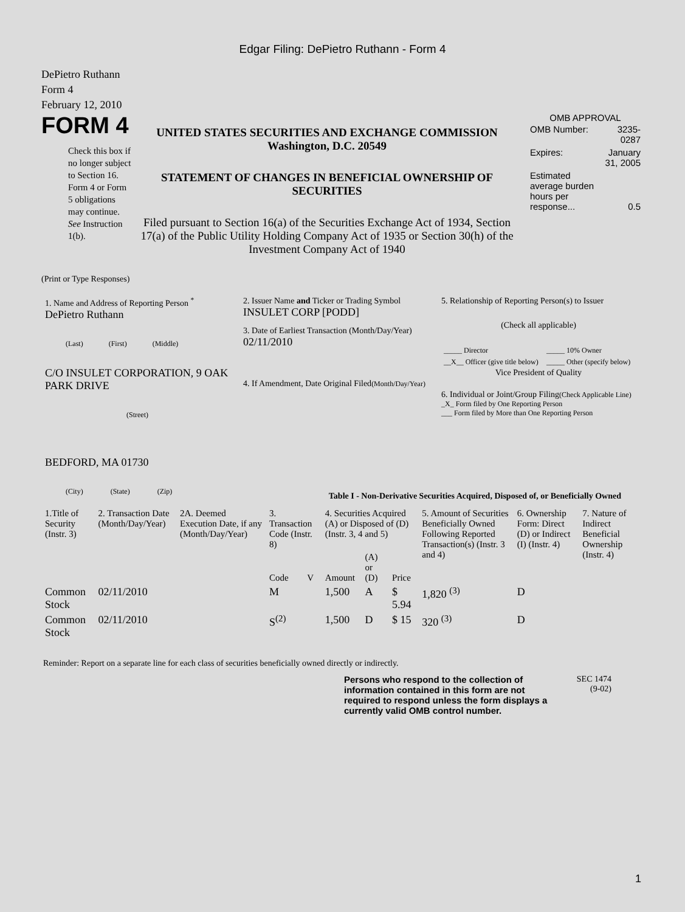Edgar Filing: DePietro Ruthann - Form 4
DePietro Ruthann
Form 4
February 12, 2010
FORM 4
Check this box if no longer subject to Section 16. Form 4 or Form 5 obligations may continue. See Instruction 1(b).
UNITED STATES SECURITIES AND EXCHANGE COMMISSION
Washington, D.C. 20549
STATEMENT OF CHANGES IN BENEFICIAL OWNERSHIP OF SECURITIES
Filed pursuant to Section 16(a) of the Securities Exchange Act of 1934, Section 17(a) of the Public Utility Holding Company Act of 1935 or Section 30(h) of the Investment Company Act of 1940
OMB APPROVAL
| OMB Number: | 3235-0287 |
| Expires: | January 31, 2005 |
| Estimated average burden hours per response... | 0.5 |
(Print or Type Responses)
1. Name and Address of Reporting Person <sup>*</sup>
DePietro Ruthann
(Last) (First) (Middle)
C/O INSULET CORPORATION, 9 OAK PARK DRIVE
(Street)
BEDFORD, MA 01730
(City) (State) (Zip)
2. Issuer Name and Ticker or Trading Symbol
INSULET CORP [PODD]
3. Date of Earliest Transaction (Month/Day/Year)
02/11/2010
4. If Amendment, Date Original Filed(Month/Day/Year)
5. Relationship of Reporting Person(s) to Issuer
(Check all applicable)
| _____ Director | _____ 10% Owner |
| __X__ Officer (give title below) | _____ Other (specify below) |
Vice President of Quality
6. Individual or Joint/Group Filing(Check Applicable Line)
_X_ Form filed by One Reporting Person
___ Form filed by More than One Reporting Person
Table I - Non-Derivative Securities Acquired, Disposed of, or Beneficially Owned
| 1.Title of Security (Instr. 3) | 2. Transaction Date (Month/Day/Year) | 2A. Deemed Execution Date, if any (Month/Day/Year) | 3. Transaction Code (Instr. 8) | | 4. Securities Acquired (A) or Disposed of (D) (Instr. 3, 4 and 5) | | | 5. Amount of Securities Beneficially Owned Following Reported Transaction(s) (Instr. 3 and 4) | 6. Ownership Form: Direct (D) or Indirect (I) (Instr. 4) | 7. Nature of Indirect Beneficial Ownership (Instr. 4) |
| --- | --- | --- | --- | --- | --- | --- | --- | --- | --- | --- |
| | | | Code | V | Amount | (A) or (D) | Price | | | |
| Common Stock | 02/11/2010 | | M | | 1,500 | A | $ 5.94 | 1,820 <sup>(3)</sup> | D | |
| Common Stock | 02/11/2010 | | S<sup>(2)</sup> | | 1,500 | D | $ 15 | 320 <sup>(3)</sup> | D | |
Reminder: Report on a separate line for each class of securities beneficially owned directly or indirectly.
Persons who respond to the collection of information contained in this form are not required to respond unless the form displays a currently valid OMB control number.
SEC 1474
(9-02)
1